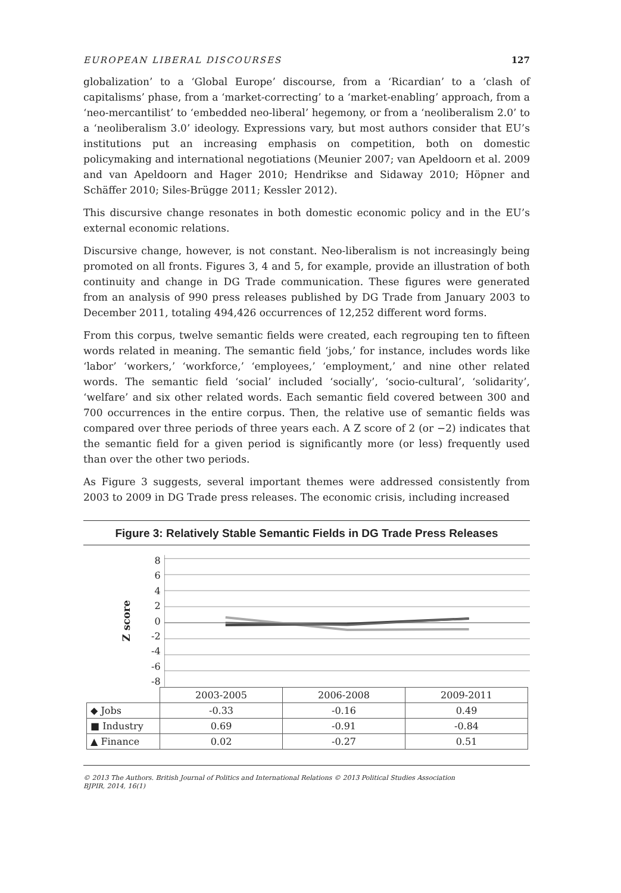EUROPEAN LIBERAL DISCOURSES 127
globalization’ to a ‘Global Europe’ discourse, from a ‘Ricardian’ to a ‘clash of capitalisms’ phase, from a ‘market-correcting’ to a ‘market-enabling’ approach, from a ‘neo-mercantilist’ to ‘embedded neo-liberal’ hegemony, or from a ‘neoliberalism 2.0’ to a ‘neoliberalism 3.0’ ideology. Expressions vary, but most authors consider that EU’s institutions put an increasing emphasis on competition, both on domestic policymaking and international negotiations (Meunier 2007; van Apeldoorn et al. 2009 and van Apeldoorn and Hager 2010; Hendrikse and Sidaway 2010; Höpner and Schäffer 2010; Siles-Brügge 2011; Kessler 2012).
This discursive change resonates in both domestic economic policy and in the EU’s external economic relations.
Discursive change, however, is not constant. Neo-liberalism is not increasingly being promoted on all fronts. Figures 3, 4 and 5, for example, provide an illustration of both continuity and change in DG Trade communication. These figures were generated from an analysis of 990 press releases published by DG Trade from January 2003 to December 2011, totaling 494,426 occurrences of 12,252 different word forms.
From this corpus, twelve semantic fields were created, each regrouping ten to fifteen words related in meaning. The semantic field ‘jobs,’ for instance, includes words like ‘labor’ ‘workers,’ ‘workforce,’ ‘employees,’ ‘employment,’ and nine other related words. The semantic field ‘social’ included ‘socially’, ‘socio-cultural’, ‘solidarity’, ‘welfare’ and six other related words. Each semantic field covered between 300 and 700 occurrences in the entire corpus. Then, the relative use of semantic fields was compared over three periods of three years each. A Z score of 2 (or −2) indicates that the semantic field for a given period is significantly more (or less) frequently used than over the other two periods.
As Figure 3 suggests, several important themes were addressed consistently from 2003 to 2009 in DG Trade press releases. The economic crisis, including increased
Figure 3: Relatively Stable Semantic Fields in DG Trade Press Releases
Z score
86420
-2
-4
-6
-8
| | 2003-2005 | 2006-2008 | 2009-2011 |
| --- | --- | --- | --- |
| ◆ Jobs | -0.33 | -0.16 | 0.49 |
| ■ Industry | 0.69 | -0.91 | -0.84 |
| ▲ Finance | 0.02 | -0.27 | 0.51 |
© 2013 The Authors. British Journal of Politics and International Relations © 2013 Political Studies Association
BJPIR, 2014, 16(1)